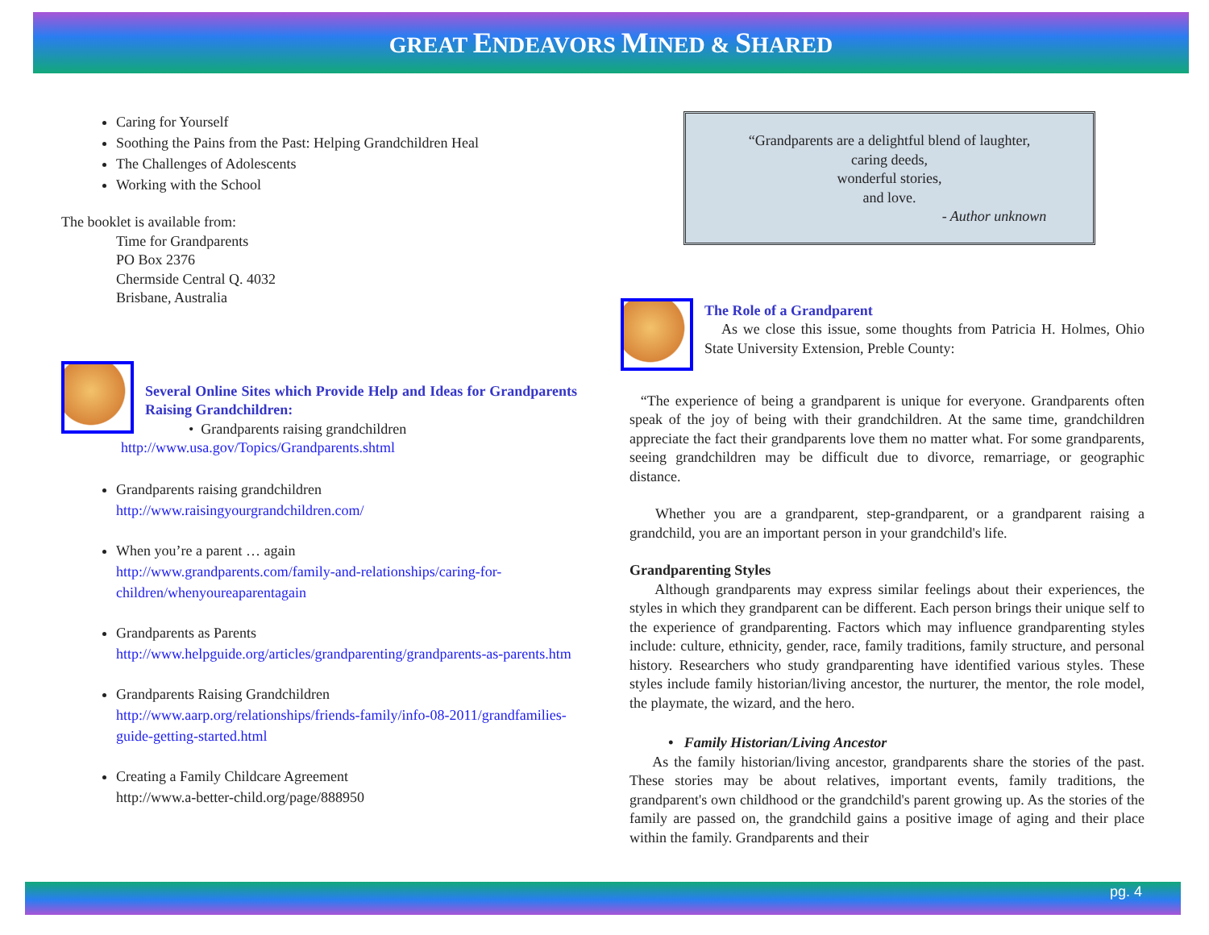GREAT ENDEAVORS MINED & SHARED
Caring for Yourself
Soothing the Pains from the Past: Helping Grandchildren Heal
The Challenges of Adolescents
Working with the School
The booklet is available from:
Time for Grandparents
PO Box 2376
Chermside Central Q. 4032
Brisbane, Australia
Several Online Sites which Provide Help and Ideas for Grandparents Raising Grandchildren:
• Grandparents raising grandchildren
http://www.usa.gov/Topics/Grandparents.shtml
Grandparents raising grandchildren
http://www.raisingyourgrandchildren.com/
When you’re a parent … again
http://www.grandparents.com/family-and-relationships/caring-for-children/whenyoureaparentagain
Grandparents as Parents
http://www.helpguide.org/articles/grandparenting/grandparents-as-parents.htm
Grandparents Raising Grandchildren
http://www.aarp.org/relationships/friends-family/info-08-2011/grandfamilies-guide-getting-started.html
Creating a Family Childcare Agreement
http://www.a-better-child.org/page/888950
“Grandparents are a delightful blend of laughter,
caring deeds,
wonderful stories,
and love.
- Author unknown
The Role of a Grandparent
As we close this issue, some thoughts from Patricia H. Holmes, Ohio State University Extension, Preble County:
“The experience of being a grandparent is unique for everyone. Grandparents often speak of the joy of being with their grandchildren. At the same time, grandchildren appreciate the fact their grandparents love them no matter what. For some grandparents, seeing grandchildren may be difficult due to divorce, remarriage, or geographic distance.
Whether you are a grandparent, step-grandparent, or a grandparent raising a grandchild, you are an important person in your grandchild's life.
Grandparenting Styles
Although grandparents may express similar feelings about their experiences, the styles in which they grandparent can be different. Each person brings their unique self to the experience of grandparenting. Factors which may influence grandparenting styles include: culture, ethnicity, gender, race, family traditions, family structure, and personal history. Researchers who study grandparenting have identified various styles. These styles include family historian/living ancestor, the nurturer, the mentor, the role model, the playmate, the wizard, and the hero.
• Family Historian/Living Ancestor
As the family historian/living ancestor, grandparents share the stories of the past. These stories may be about relatives, important events, family traditions, the grandparent's own childhood or the grandchild's parent growing up. As the stories of the family are passed on, the grandchild gains a positive image of aging and their place within the family. Grandparents and their
pg. 4